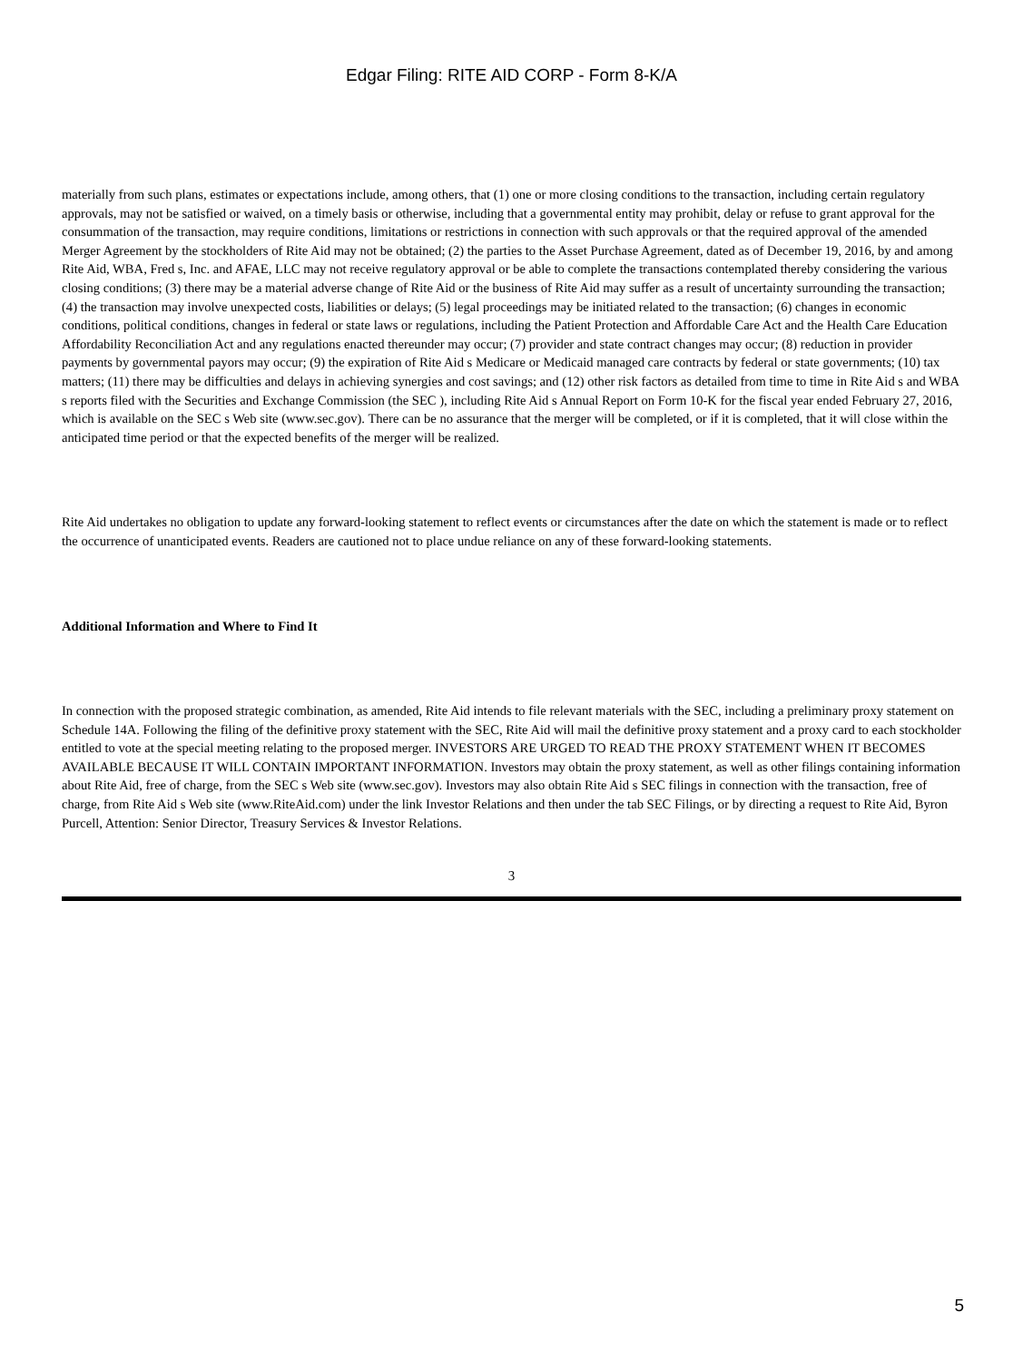Edgar Filing: RITE AID CORP - Form 8-K/A
materially from such plans, estimates or expectations include, among others, that (1) one or more closing conditions to the transaction, including certain regulatory approvals, may not be satisfied or waived, on a timely basis or otherwise, including that a governmental entity may prohibit, delay or refuse to grant approval for the consummation of the transaction, may require conditions, limitations or restrictions in connection with such approvals or that the required approval of the amended Merger Agreement by the stockholders of Rite Aid may not be obtained; (2) the parties to the Asset Purchase Agreement, dated as of December 19, 2016, by and among Rite Aid, WBA, Fred s, Inc. and AFAE, LLC may not receive regulatory approval or be able to complete the transactions contemplated thereby considering the various closing conditions; (3) there may be a material adverse change of Rite Aid or the business of Rite Aid may suffer as a result of uncertainty surrounding the transaction; (4) the transaction may involve unexpected costs, liabilities or delays; (5) legal proceedings may be initiated related to the transaction; (6) changes in economic conditions, political conditions, changes in federal or state laws or regulations, including the Patient Protection and Affordable Care Act and the Health Care Education Affordability Reconciliation Act and any regulations enacted thereunder may occur; (7) provider and state contract changes may occur; (8) reduction in provider payments by governmental payors may occur; (9) the expiration of Rite Aid s Medicare or Medicaid managed care contracts by federal or state governments; (10) tax matters; (11) there may be difficulties and delays in achieving synergies and cost savings; and (12) other risk factors as detailed from time to time in Rite Aid s and WBA s reports filed with the Securities and Exchange Commission (the SEC ), including Rite Aid s Annual Report on Form 10-K for the fiscal year ended February 27, 2016, which is available on the SEC s Web site (www.sec.gov). There can be no assurance that the merger will be completed, or if it is completed, that it will close within the anticipated time period or that the expected benefits of the merger will be realized.
Rite Aid undertakes no obligation to update any forward-looking statement to reflect events or circumstances after the date on which the statement is made or to reflect the occurrence of unanticipated events. Readers are cautioned not to place undue reliance on any of these forward-looking statements.
Additional Information and Where to Find It
In connection with the proposed strategic combination, as amended, Rite Aid intends to file relevant materials with the SEC, including a preliminary proxy statement on Schedule 14A. Following the filing of the definitive proxy statement with the SEC, Rite Aid will mail the definitive proxy statement and a proxy card to each stockholder entitled to vote at the special meeting relating to the proposed merger. INVESTORS ARE URGED TO READ THE PROXY STATEMENT WHEN IT BECOMES AVAILABLE BECAUSE IT WILL CONTAIN IMPORTANT INFORMATION. Investors may obtain the proxy statement, as well as other filings containing information about Rite Aid, free of charge, from the SEC s Web site (www.sec.gov). Investors may also obtain Rite Aid s SEC filings in connection with the transaction, free of charge, from Rite Aid s Web site (www.RiteAid.com) under the link Investor Relations and then under the tab SEC Filings, or by directing a request to Rite Aid, Byron Purcell, Attention: Senior Director, Treasury Services & Investor Relations.
3
5